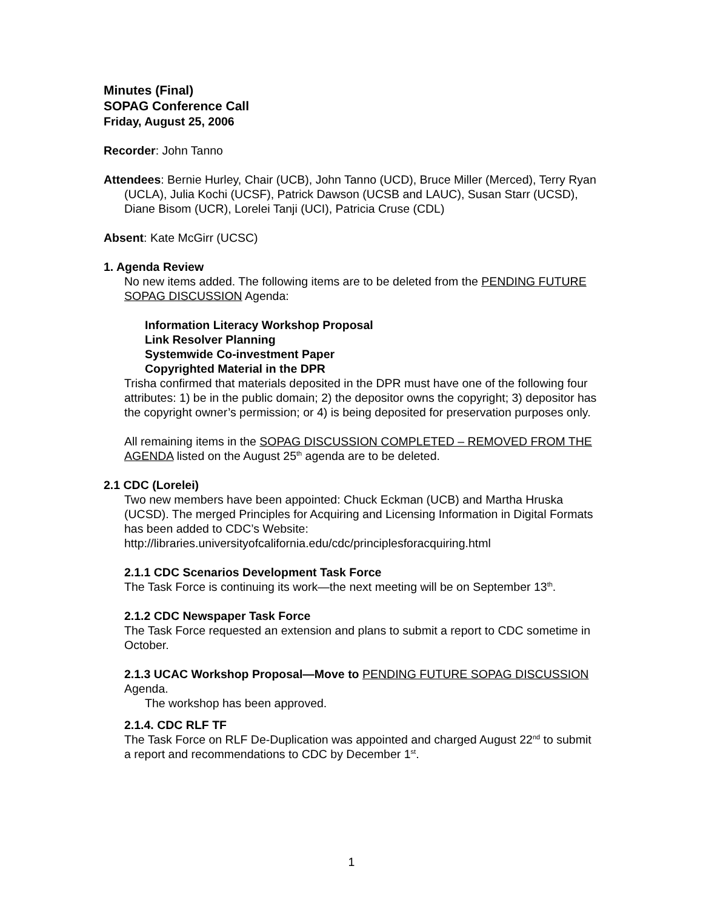Minutes (Final)
SOPAG Conference Call
Friday, August 25, 2006
Recorder: John Tanno
Attendees: Bernie Hurley, Chair (UCB), John Tanno (UCD), Bruce Miller (Merced), Terry Ryan (UCLA), Julia Kochi (UCSF), Patrick Dawson (UCSB and LAUC), Susan Starr (UCSD), Diane Bisom (UCR), Lorelei Tanji (UCI), Patricia Cruse (CDL)
Absent: Kate McGirr (UCSC)
1. Agenda Review
No new items added. The following items are to be deleted from the PENDING FUTURE SOPAG DISCUSSION Agenda:
Information Literacy Workshop Proposal
Link Resolver Planning
Systemwide Co-investment Paper
Copyrighted Material in the DPR
Trisha confirmed that materials deposited in the DPR must have one of the following four attributes: 1) be in the public domain; 2) the depositor owns the copyright; 3) depositor has the copyright owner’s permission; or 4) is being deposited for preservation purposes only.
All remaining items in the SOPAG DISCUSSION COMPLETED – REMOVED FROM THE AGENDA listed on the August 25<sup>th</sup> agenda are to be deleted.
2.1 CDC (Lorelei)
Two new members have been appointed: Chuck Eckman (UCB) and Martha Hruska (UCSD). The merged Principles for Acquiring and Licensing Information in Digital Formats has been added to CDC’s Website:
http://libraries.universityofcalifornia.edu/cdc/principlesforacquiring.html
2.1.1 CDC Scenarios Development Task Force
The Task Force is continuing its work—the next meeting will be on September 13<sup>th</sup>.
2.1.2 CDC Newspaper Task Force
The Task Force requested an extension and plans to submit a report to CDC sometime in October.
2.1.3 UCAC Workshop Proposal—Move to PENDING FUTURE SOPAG DISCUSSION Agenda.
The workshop has been approved.
2.1.4. CDC RLF TF
The Task Force on RLF De-Duplication was appointed and charged August 22<sup>nd</sup> to submit a report and recommendations to CDC by December 1<sup>st</sup>.
1